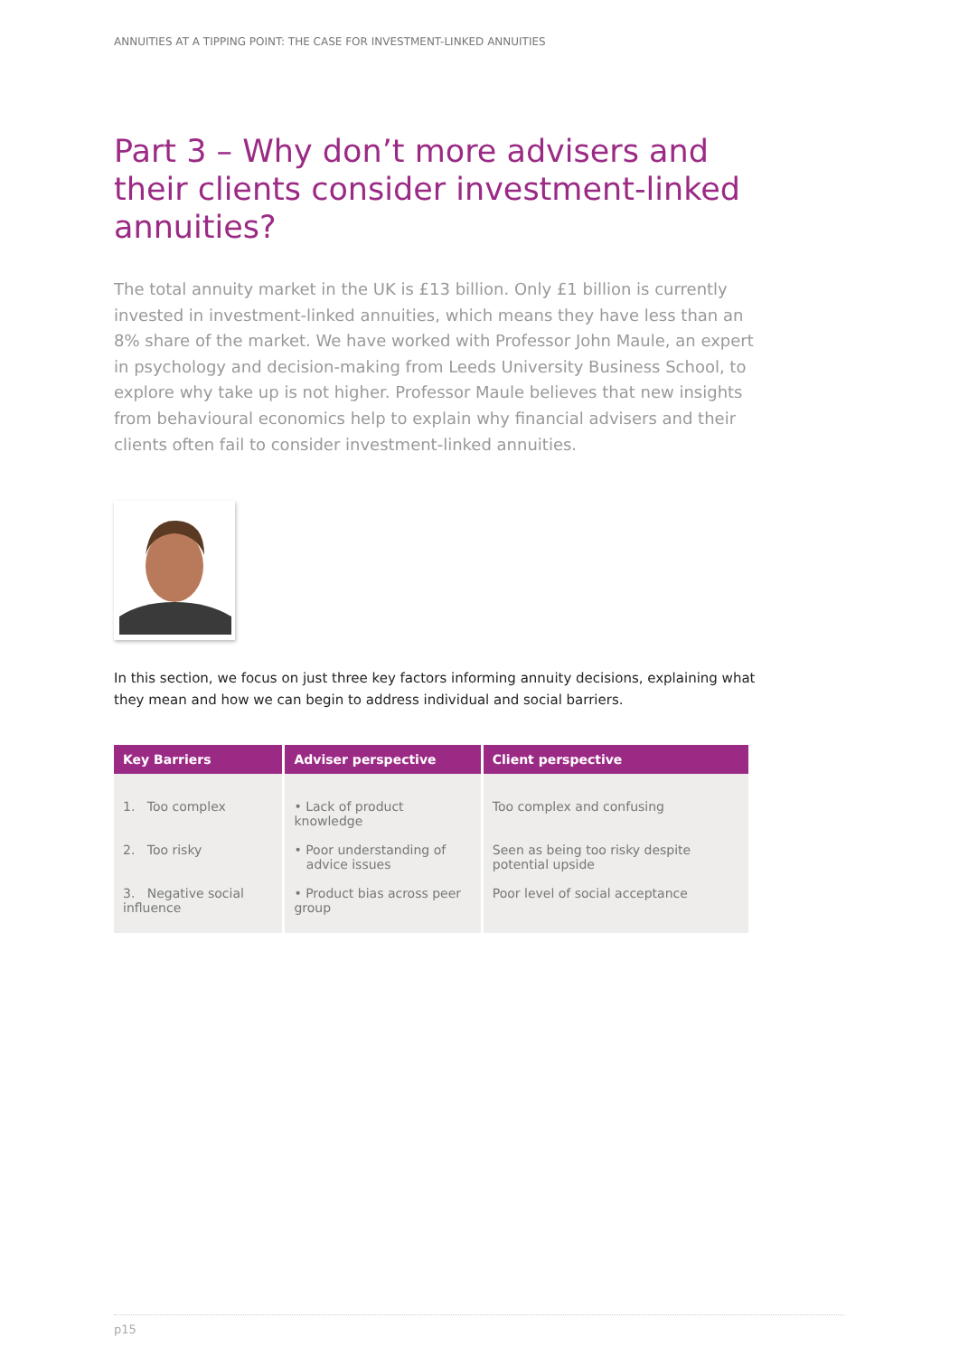ANNUITIES AT A TIPPING POINT: THE CASE FOR INVESTMENT-LINKED ANNUITIES
Part 3 – Why don’t more advisers and their clients consider investment-linked annuities?
The total annuity market in the UK is £13 billion. Only £1 billion is currently invested in investment-linked annuities, which means they have less than an 8% share of the market. We have worked with Professor John Maule, an expert in psychology and decision-making from Leeds University Business School, to explore why take up is not higher. Professor Maule believes that new insights from behavioural economics help to explain why financial advisers and their clients often fail to consider investment-linked annuities.
In this section, we focus on just three key factors informing annuity decisions, explaining what they mean and how we can begin to address individual and social barriers.
| Key Barriers | Adviser perspective | Client perspective |
| --- | --- | --- |
| 1. Too complex | • Lack of product knowledge | Too complex and confusing |
| 2. Too risky | • Poor understanding of advice issues | Seen as being too risky despite potential upside |
| 3. Negative social influence | • Product bias across peer group | Poor level of social acceptance |
p15